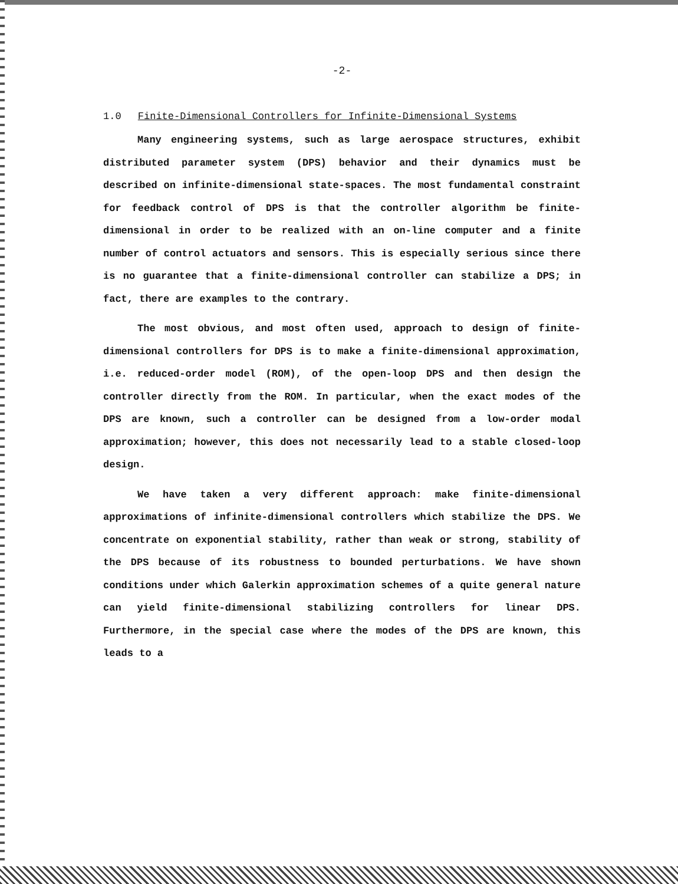-2-
1.0 Finite-Dimensional Controllers for Infinite-Dimensional Systems
Many engineering systems, such as large aerospace structures, exhibit distributed parameter system (DPS) behavior and their dynamics must be described on infinite-dimensional state-spaces. The most fundamental constraint for feedback control of DPS is that the controller algorithm be finite-dimensional in order to be realized with an on-line computer and a finite number of control actuators and sensors. This is especially serious since there is no guarantee that a finite-dimensional controller can stabilize a DPS; in fact, there are examples to the contrary.
The most obvious, and most often used, approach to design of finite-dimensional controllers for DPS is to make a finite-dimensional approximation, i.e. reduced-order model (ROM), of the open-loop DPS and then design the controller directly from the ROM. In particular, when the exact modes of the DPS are known, such a controller can be designed from a low-order modal approximation; however, this does not necessarily lead to a stable closed-loop design.
We have taken a very different approach: make finite-dimensional approximations of infinite-dimensional controllers which stabilize the DPS. We concentrate on exponential stability, rather than weak or strong, stability of the DPS because of its robustness to bounded perturbations. We have shown conditions under which Galerkin approximation schemes of a quite general nature can yield finite-dimensional stabilizing controllers for linear DPS. Furthermore, in the special case where the modes of the DPS are known, this leads to a